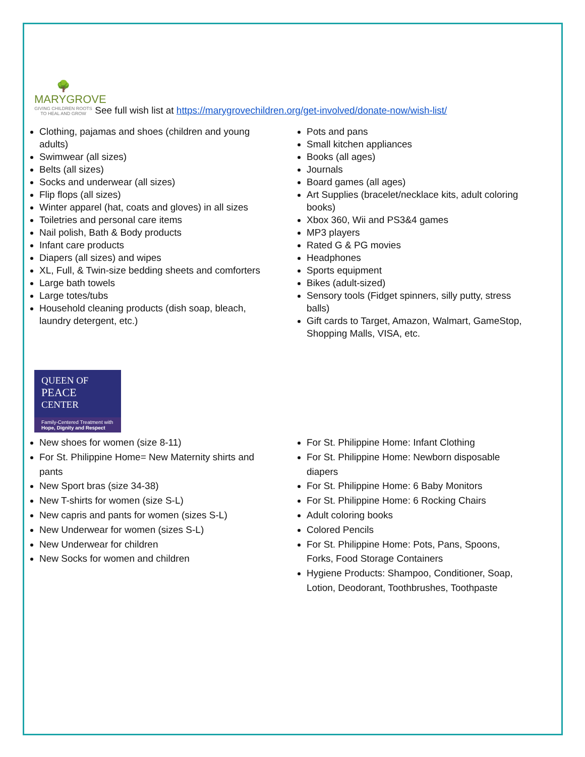🌳
MARYGROVE GIVING CHILDREN ROOTS TO HEAL AND GROW See full wish list at https://marygrovechildren.org/get-involved/donate-now/wish-list/
Clothing, pajamas and shoes (children and young adults)
Swimwear (all sizes)
Belts (all sizes)
Socks and underwear (all sizes)
Flip flops (all sizes)
Winter apparel (hat, coats and gloves) in all sizes
Toiletries and personal care items
Nail polish, Bath & Body products
Infant care products
Diapers (all sizes) and wipes
XL, Full, & Twin-size bedding sheets and comforters
Large bath towels
Large totes/tubs
Household cleaning products (dish soap, bleach, laundry detergent, etc.)
Pots and pans
Small kitchen appliances
Books (all ages)
Journals
Board games (all ages)
Art Supplies (bracelet/necklace kits, adult coloring books)
Xbox 360, Wii and PS3&4 games
MP3 players
Rated G & PG movies
Headphones
Sports equipment
Bikes (adult-sized)
Sensory tools (Fidget spinners, silly putty, stress balls)
Gift cards to Target, Amazon, Walmart, GameStop, Shopping Malls, VISA, etc.
QUEEN OF
PEACE
CENTER
Family-Centered Treatment with
Hope, Dignity and Respect
New shoes for women (size 8-11)
For St. Philippine Home= New Maternity shirts and pants
New Sport bras (size 34-38)
New T-shirts for women (size S-L)
New capris and pants for women (sizes S-L)
New Underwear for women (sizes S-L)
New Underwear for children
New Socks for women and children
For St. Philippine Home: Infant Clothing
For St. Philippine Home: Newborn disposable diapers
For St. Philippine Home: 6 Baby Monitors
For St. Philippine Home: 6 Rocking Chairs
Adult coloring books
Colored Pencils
For St. Philippine Home: Pots, Pans, Spoons, Forks, Food Storage Containers
Hygiene Products: Shampoo, Conditioner, Soap, Lotion, Deodorant, Toothbrushes, Toothpaste